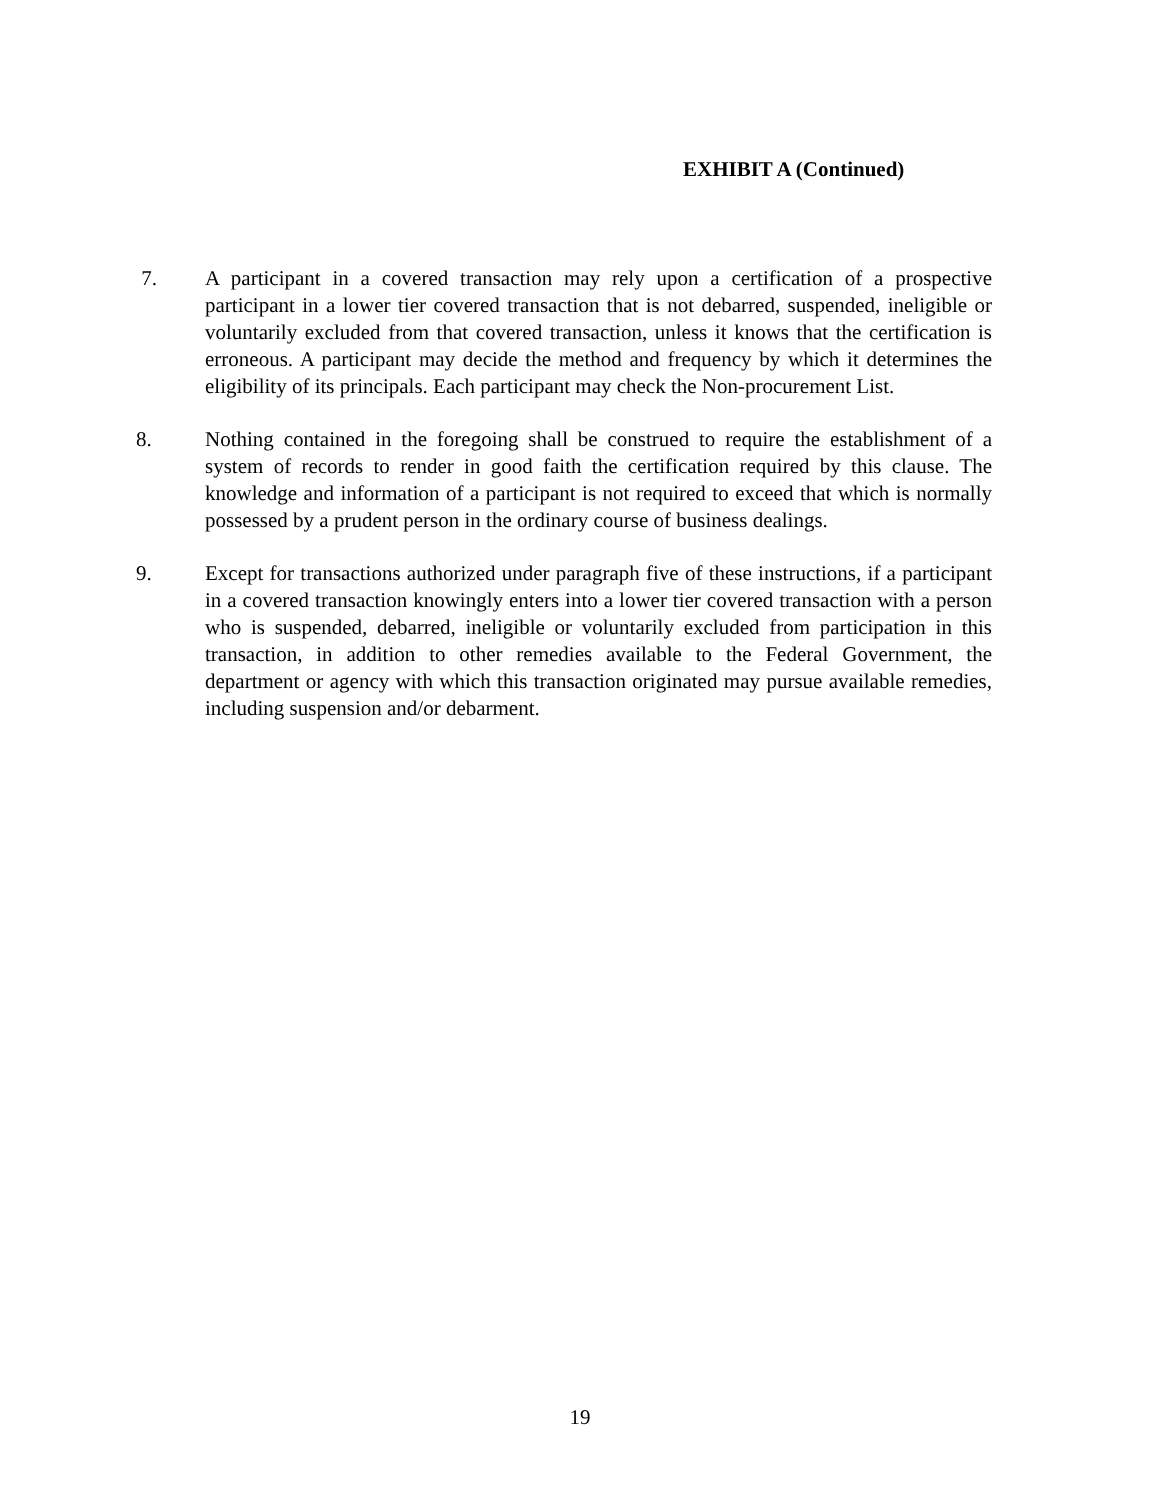EXHIBIT A (Continued)
7. A participant in a covered transaction may rely upon a certification of a prospective participant in a lower tier covered transaction that is not debarred, suspended, ineligible or voluntarily excluded from that covered transaction, unless it knows that the certification is erroneous. A participant may decide the method and frequency by which it determines the eligibility of its principals. Each participant may check the Non-procurement List.
8. Nothing contained in the foregoing shall be construed to require the establishment of a system of records to render in good faith the certification required by this clause. The knowledge and information of a participant is not required to exceed that which is normally possessed by a prudent person in the ordinary course of business dealings.
9. Except for transactions authorized under paragraph five of these instructions, if a participant in a covered transaction knowingly enters into a lower tier covered transaction with a person who is suspended, debarred, ineligible or voluntarily excluded from participation in this transaction, in addition to other remedies available to the Federal Government, the department or agency with which this transaction originated may pursue available remedies, including suspension and/or debarment.
19